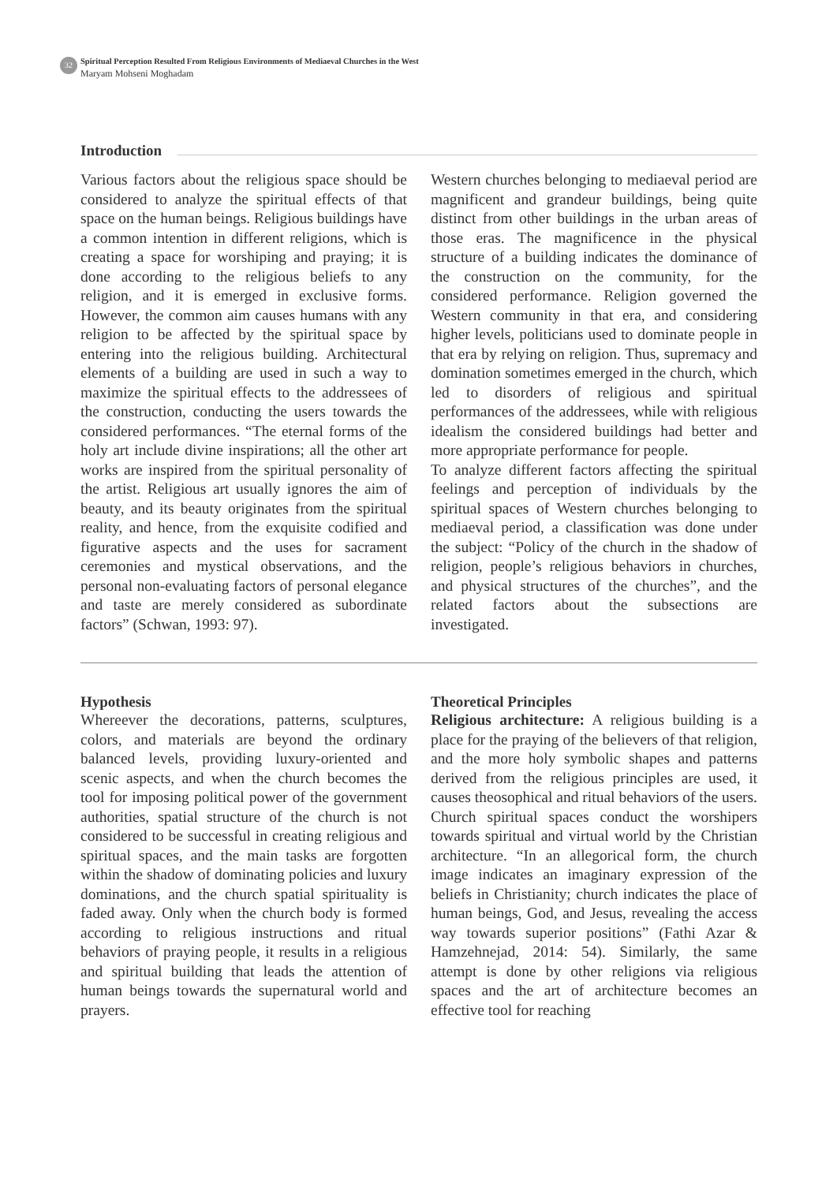32
Spiritual Perception Resulted From Religious Environments of Mediaeval Churches in the West
Maryam Mohseni Moghadam
Introduction
Various factors about the religious space should be considered to analyze the spiritual effects of that space on the human beings. Religious buildings have a common intention in different religions, which is creating a space for worshiping and praying; it is done according to the religious beliefs to any religion, and it is emerged in exclusive forms. However, the common aim causes humans with any religion to be affected by the spiritual space by entering into the religious building. Architectural elements of a building are used in such a way to maximize the spiritual effects to the addressees of the construction, conducting the users towards the considered performances. “The eternal forms of the holy art include divine inspirations; all the other art works are inspired from the spiritual personality of the artist. Religious art usually ignores the aim of beauty, and its beauty originates from the spiritual reality, and hence, from the exquisite codified and figurative aspects and the uses for sacrament ceremonies and mystical observations, and the personal non-evaluating factors of personal elegance and taste are merely considered as subordinate factors” (Schwan, 1993: 97).
Western churches belonging to mediaeval period are magnificent and grandeur buildings, being quite distinct from other buildings in the urban areas of those eras. The magnificence in the physical structure of a building indicates the dominance of the construction on the community, for the considered performance. Religion governed the Western community in that era, and considering higher levels, politicians used to dominate people in that era by relying on religion. Thus, supremacy and domination sometimes emerged in the church, which led to disorders of religious and spiritual performances of the addressees, while with religious idealism the considered buildings had better and more appropriate performance for people.
To analyze different factors affecting the spiritual feelings and perception of individuals by the spiritual spaces of Western churches belonging to mediaeval period, a classification was done under the subject: “Policy of the church in the shadow of religion, people’s religious behaviors in churches, and physical structures of the churches”, and the related factors about the subsections are investigated.
Hypothesis
Whereever the decorations, patterns, sculptures, colors, and materials are beyond the ordinary balanced levels, providing luxury-oriented and scenic aspects, and when the church becomes the tool for imposing political power of the government authorities, spatial structure of the church is not considered to be successful in creating religious and spiritual spaces, and the main tasks are forgotten within the shadow of dominating policies and luxury dominations, and the church spatial spirituality is faded away. Only when the church body is formed according to religious instructions and ritual behaviors of praying people, it results in a religious and spiritual building that leads the attention of human beings towards the supernatural world and prayers.
Theoretical Principles
Religious architecture: A religious building is a place for the praying of the believers of that religion, and the more holy symbolic shapes and patterns derived from the religious principles are used, it causes theosophical and ritual behaviors of the users. Church spiritual spaces conduct the worshipers towards spiritual and virtual world by the Christian architecture. “In an allegorical form, the church image indicates an imaginary expression of the beliefs in Christianity; church indicates the place of human beings, God, and Jesus, revealing the access way towards superior positions” (Fathi Azar & Hamzehnejad, 2014: 54). Similarly, the same attempt is done by other religions via religious spaces and the art of architecture becomes an effective tool for reaching